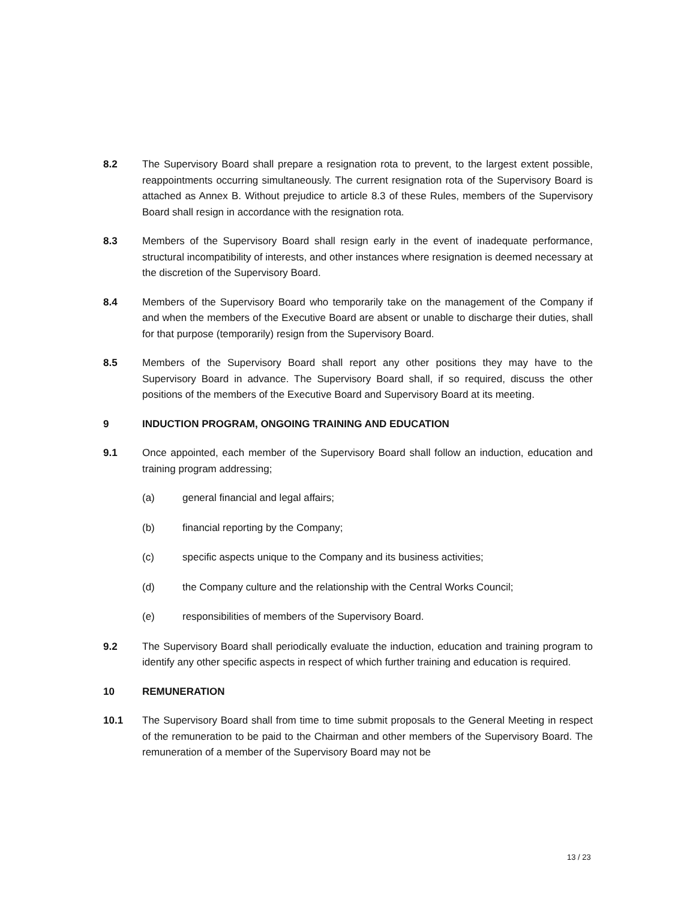8.2 The Supervisory Board shall prepare a resignation rota to prevent, to the largest extent possible, reappointments occurring simultaneously. The current resignation rota of the Supervisory Board is attached as Annex B. Without prejudice to article 8.3 of these Rules, members of the Supervisory Board shall resign in accordance with the resignation rota.
8.3 Members of the Supervisory Board shall resign early in the event of inadequate performance, structural incompatibility of interests, and other instances where resignation is deemed necessary at the discretion of the Supervisory Board.
8.4 Members of the Supervisory Board who temporarily take on the management of the Company if and when the members of the Executive Board are absent or unable to discharge their duties, shall for that purpose (temporarily) resign from the Supervisory Board.
8.5 Members of the Supervisory Board shall report any other positions they may have to the Supervisory Board in advance. The Supervisory Board shall, if so required, discuss the other positions of the members of the Executive Board and Supervisory Board at its meeting.
9 INDUCTION PROGRAM, ONGOING TRAINING AND EDUCATION
9.1 Once appointed, each member of the Supervisory Board shall follow an induction, education and training program addressing;
(a) general financial and legal affairs;
(b) financial reporting by the Company;
(c) specific aspects unique to the Company and its business activities;
(d) the Company culture and the relationship with the Central Works Council;
(e) responsibilities of members of the Supervisory Board.
9.2 The Supervisory Board shall periodically evaluate the induction, education and training program to identify any other specific aspects in respect of which further training and education is required.
10 REMUNERATION
10.1 The Supervisory Board shall from time to time submit proposals to the General Meeting in respect of the remuneration to be paid to the Chairman and other members of the Supervisory Board. The remuneration of a member of the Supervisory Board may not be
13 / 23